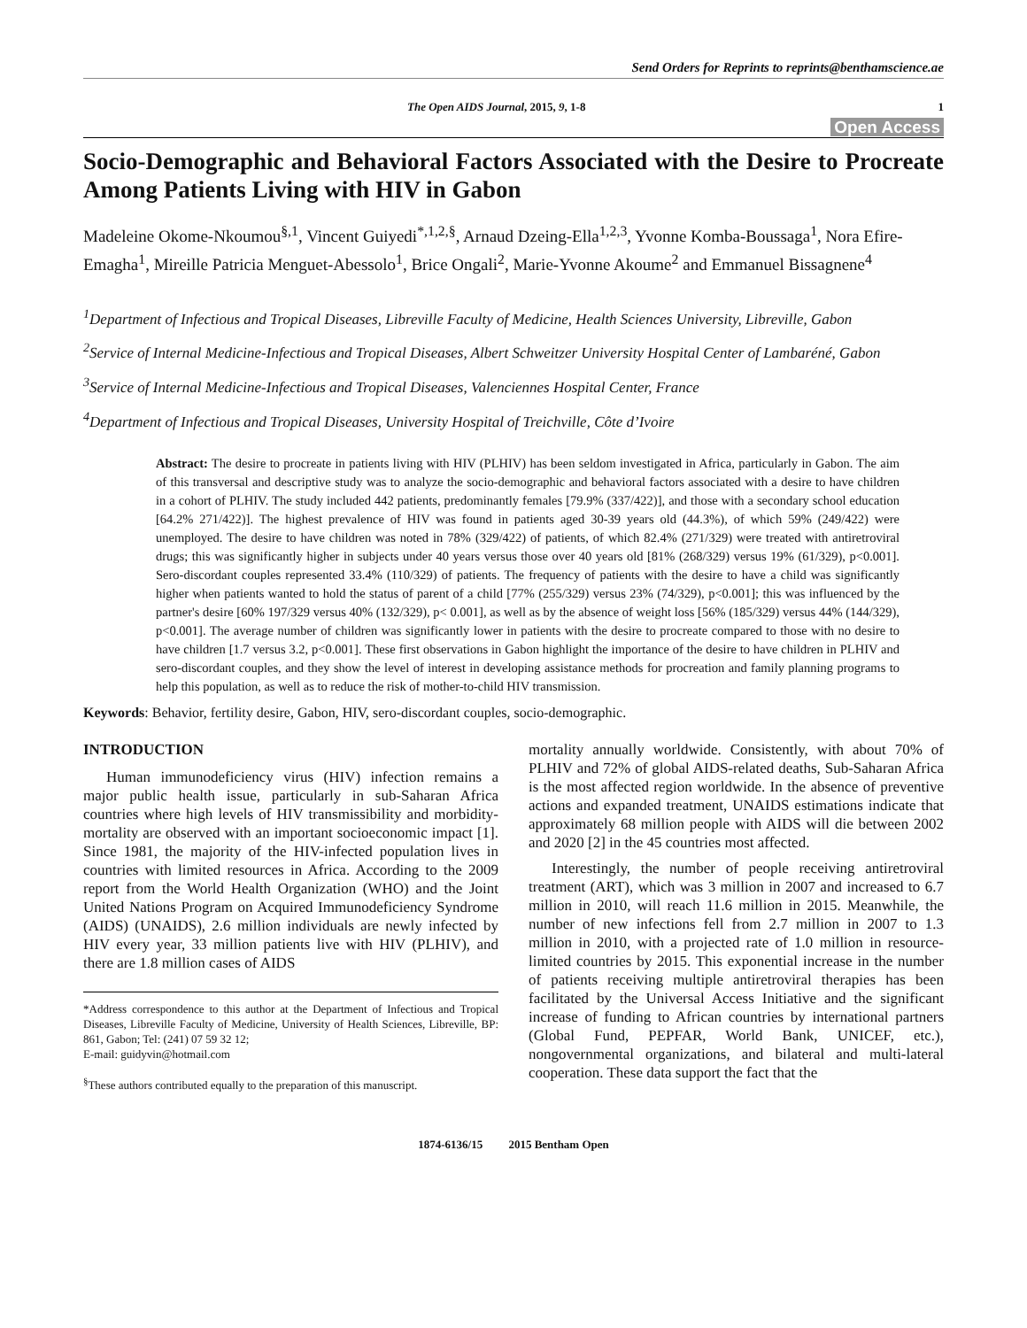Send Orders for Reprints to reprints@benthamscience.ae
The Open AIDS Journal, 2015, 9, 1-8 1
Open Access
Socio-Demographic and Behavioral Factors Associated with the Desire to Procreate Among Patients Living with HIV in Gabon
Madeleine Okome-Nkoumou<sup>§,1</sup>, Vincent Guiyedi<sup>*,1,2,§</sup>, Arnaud Dzeing-Ella<sup>1,2,3</sup>, Yvonne Komba-Boussaga<sup>1</sup>, Nora Efire-Emagha<sup>1</sup>, Mireille Patricia Menguet-Abessolo<sup>1</sup>, Brice Ongali<sup>2</sup>, Marie-Yvonne Akoume<sup>2</sup> and Emmanuel Bissagnene<sup>4</sup>
<sup>1</sup> Department of Infectious and Tropical Diseases, Libreville Faculty of Medicine, Health Sciences University, Libreville, Gabon
<sup>2</sup> Service of Internal Medicine-Infectious and Tropical Diseases, Albert Schweitzer University Hospital Center of Lambaréné, Gabon
<sup>3</sup> Service of Internal Medicine-Infectious and Tropical Diseases, Valenciennes Hospital Center, France
<sup>4</sup> Department of Infectious and Tropical Diseases, University Hospital of Treichville, Côte d’Ivoire
Abstract: The desire to procreate in patients living with HIV (PLHIV) has been seldom investigated in Africa, particularly in Gabon. The aim of this transversal and descriptive study was to analyze the socio-demographic and behavioral factors associated with a desire to have children in a cohort of PLHIV. The study included 442 patients, predominantly females [79.9% (337/422)], and those with a secondary school education [64.2% 271/422)]. The highest prevalence of HIV was found in patients aged 30-39 years old (44.3%), of which 59% (249/422) were unemployed. The desire to have children was noted in 78% (329/422) of patients, of which 82.4% (271/329) were treated with antiretroviral drugs; this was significantly higher in subjects under 40 years versus those over 40 years old [81% (268/329) versus 19% (61/329), p<0.001]. Sero-discordant couples represented 33.4% (110/329) of patients. The frequency of patients with the desire to have a child was significantly higher when patients wanted to hold the status of parent of a child [77% (255/329) versus 23% (74/329), p<0.001]; this was influenced by the partner's desire [60% 197/329 versus 40% (132/329), p< 0.001], as well as by the absence of weight loss [56% (185/329) versus 44% (144/329), p<0.001]. The average number of children was significantly lower in patients with the desire to procreate compared to those with no desire to have children [1.7 versus 3.2, p<0.001]. These first observations in Gabon highlight the importance of the desire to have children in PLHIV and sero-discordant couples, and they show the level of interest in developing assistance methods for procreation and family planning programs to help this population, as well as to reduce the risk of mother-to-child HIV transmission.
Keywords: Behavior, fertility desire, Gabon, HIV, sero-discordant couples, socio-demographic.
INTRODUCTION
Human immunodeficiency virus (HIV) infection remains a major public health issue, particularly in sub-Saharan Africa countries where high levels of HIV transmissibility and morbidity-mortality are observed with an important socioeconomic impact [1]. Since 1981, the majority of the HIV-infected population lives in countries with limited resources in Africa. According to the 2009 report from the World Health Organization (WHO) and the Joint United Nations Program on Acquired Immunodeficiency Syndrome (AIDS) (UNAIDS), 2.6 million individuals are newly infected by HIV every year, 33 million patients live with HIV (PLHIV), and there are 1.8 million cases of AIDS
*Address correspondence to this author at the Department of Infectious and Tropical Diseases, Libreville Faculty of Medicine, University of Health Sciences, Libreville, BP: 861, Gabon; Tel: (241) 07 59 32 12;
E-mail: guidyvin@hotmail.com
<sup>§</sup> These authors contributed equally to the preparation of this manuscript.
mortality annually worldwide. Consistently, with about 70% of PLHIV and 72% of global AIDS-related deaths, Sub-Saharan Africa is the most affected region worldwide. In the absence of preventive actions and expanded treatment, UNAIDS estimations indicate that approximately 68 million people with AIDS will die between 2002 and 2020 [2] in the 45 countries most affected.
Interestingly, the number of people receiving antiretroviral treatment (ART), which was 3 million in 2007 and increased to 6.7 million in 2010, will reach 11.6 million in 2015. Meanwhile, the number of new infections fell from 2.7 million in 2007 to 1.3 million in 2010, with a projected rate of 1.0 million in resource-limited countries by 2015. This exponential increase in the number of patients receiving multiple antiretroviral therapies has been facilitated by the Universal Access Initiative and the significant increase of funding to African countries by international partners (Global Fund, PEPFAR, World Bank, UNICEF, etc.), nongovernmental organizations, and bilateral and multi-lateral cooperation. These data support the fact that the
1874-6136/15 2015 Bentham Open